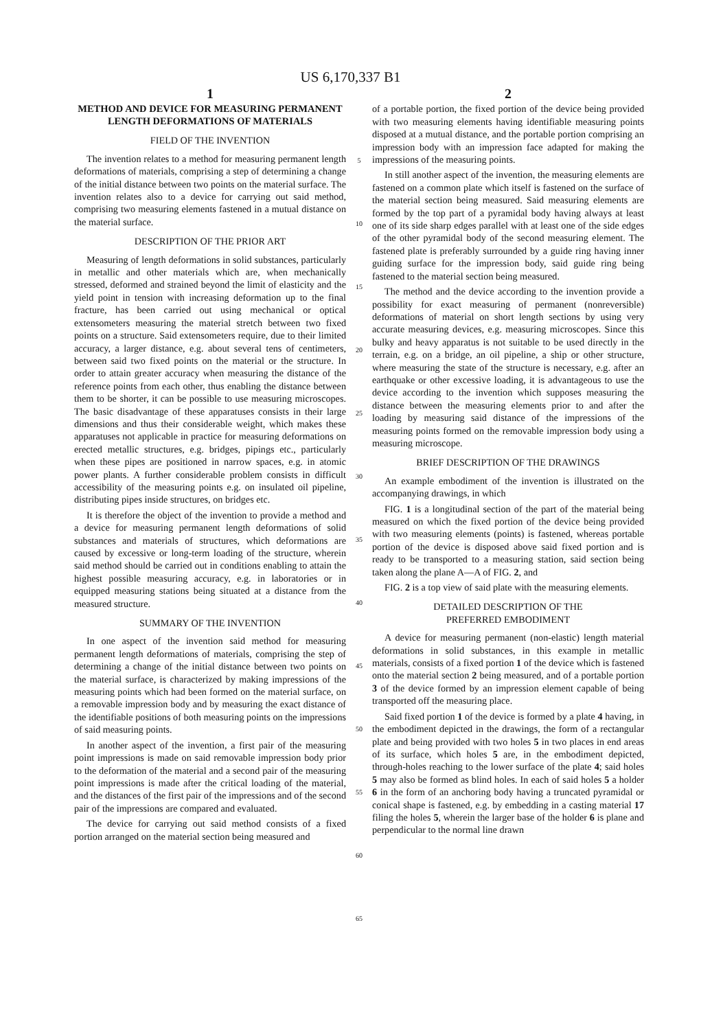US 6,170,337 B1
1
METHOD AND DEVICE FOR MEASURING PERMANENT LENGTH DEFORMATIONS OF MATERIALS
FIELD OF THE INVENTION
The invention relates to a method for measuring permanent length deformations of materials, comprising a step of determining a change of the initial distance between two points on the material surface. The invention relates also to a device for carrying out said method, comprising two measuring elements fastened in a mutual distance on the material surface.
DESCRIPTION OF THE PRIOR ART
Measuring of length deformations in solid substances, particularly in metallic and other materials which are, when mechanically stressed, deformed and strained beyond the limit of elasticity and the yield point in tension with increasing deformation up to the final fracture, has been carried out using mechanical or optical extensometers measuring the material stretch between two fixed points on a structure. Said extensometers require, due to their limited accuracy, a larger distance, e.g. about several tens of centimeters, between said two fixed points on the material or the structure. In order to attain greater accuracy when measuring the distance of the reference points from each other, thus enabling the distance between them to be shorter, it can be possible to use measuring microscopes. The basic disadvantage of these apparatuses consists in their large dimensions and thus their considerable weight, which makes these apparatuses not applicable in practice for measuring deformations on erected metallic structures, e.g. bridges, pipings etc., particularly when these pipes are positioned in narrow spaces, e.g. in atomic power plants. A further considerable problem consists in difficult accessibility of the measuring points e.g. on insulated oil pipeline, distributing pipes inside structures, on bridges etc.
It is therefore the object of the invention to provide a method and a device for measuring permanent length deformations of solid substances and materials of structures, which deformations are caused by excessive or long-term loading of the structure, wherein said method should be carried out in conditions enabling to attain the highest possible measuring accuracy, e.g. in laboratories or in equipped measuring stations being situated at a distance from the measured structure.
SUMMARY OF THE INVENTION
In one aspect of the invention said method for measuring permanent length deformations of materials, comprising the step of determining a change of the initial distance between two points on the material surface, is characterized by making impressions of the measuring points which had been formed on the material surface, on a removable impression body and by measuring the exact distance of the identifiable positions of both measuring points on the impressions of said measuring points.
In another aspect of the invention, a first pair of the measuring point impressions is made on said removable impression body prior to the deformation of the material and a second pair of the measuring point impressions is made after the critical loading of the material, and the distances of the first pair of the impressions and of the second pair of the impressions are compared and evaluated.
The device for carrying out said method consists of a fixed portion arranged on the material section being measured and
5
10
15
20
25
30
35
40
45
50
55
60
65
2
of a portable portion, the fixed portion of the device being provided with two measuring elements having identifiable measuring points disposed at a mutual distance, and the portable portion comprising an impression body with an impression face adapted for making the impressions of the measuring points.
In still another aspect of the invention, the measuring elements are fastened on a common plate which itself is fastened on the surface of the material section being measured. Said measuring elements are formed by the top part of a pyramidal body having always at least one of its side sharp edges parallel with at least one of the side edges of the other pyramidal body of the second measuring element. The fastened plate is preferably surrounded by a guide ring having inner guiding surface for the impression body, said guide ring being fastened to the material section being measured.
The method and the device according to the invention provide a possibility for exact measuring of permanent (nonreversible) deformations of material on short length sections by using very accurate measuring devices, e.g. measuring microscopes. Since this bulky and heavy apparatus is not suitable to be used directly in the terrain, e.g. on a bridge, an oil pipeline, a ship or other structure, where measuring the state of the structure is necessary, e.g. after an earthquake or other excessive loading, it is advantageous to use the device according to the invention which supposes measuring the distance between the measuring elements prior to and after the loading by measuring said distance of the impressions of the measuring points formed on the removable impression body using a measuring microscope.
BRIEF DESCRIPTION OF THE DRAWINGS
An example embodiment of the invention is illustrated on the accompanying drawings, in which
FIG. 1 is a longitudinal section of the part of the material being measured on which the fixed portion of the device being provided with two measuring elements (points) is fastened, whereas portable portion of the device is disposed above said fixed portion and is ready to be transported to a measuring station, said section being taken along the plane A—A of FIG. 2, and
FIG. 2 is a top view of said plate with the measuring elements.
DETAILED DESCRIPTION OF THE
PREFERRED EMBODIMENT
A device for measuring permanent (non-elastic) length material deformations in solid substances, in this example in metallic materials, consists of a fixed portion 1 of the device which is fastened onto the material section 2 being measured, and of a portable portion 3 of the device formed by an impression element capable of being transported off the measuring place.
Said fixed portion 1 of the device is formed by a plate 4 having, in the embodiment depicted in the drawings, the form of a rectangular plate and being provided with two holes 5 in two places in end areas of its surface, which holes 5 are, in the embodiment depicted, through-holes reaching to the lower surface of the plate 4; said holes 5 may also be formed as blind holes. In each of said holes 5 a holder 6 in the form of an anchoring body having a truncated pyramidal or conical shape is fastened, e.g. by embedding in a casting material 17 filing the holes 5, wherein the larger base of the holder 6 is plane and perpendicular to the normal line drawn